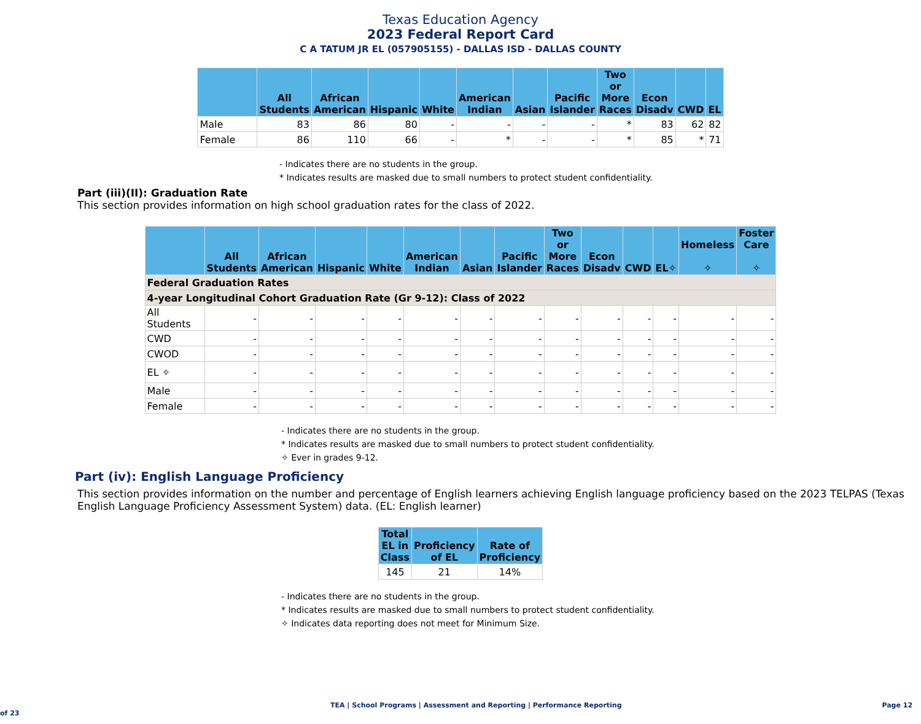Texas Education Agency
2023 Federal Report Card
C A TATUM JR EL (057905155) - DALLAS ISD - DALLAS COUNTY
| | All Students | African American | Hispanic | White | American Indian | Asian | Pacific Islander | Two or More Races | Econ Disadv | CWD | EL |
| --- | --- | --- | --- | --- | --- | --- | --- | --- | --- | --- | --- |
| Male | 83 | 86 | 80 | - | - | - | - | * | 83 | 62 | 82 |
| Female | 86 | 110 | 66 | - | * | - | - | * | 85 | * | 71 |
- Indicates there are no students in the group.
* Indicates results are masked due to small numbers to protect student confidentiality.
Part (iii)(II): Graduation Rate
This section provides information on high school graduation rates for the class of 2022.
| | All Students | African American | Hispanic | White | American Indian | Asian | Pacific Islander | Two or More Races | Econ Disadv | CWD | EL✧ | Homeless ✧ | Foster Care ✧ |
| --- | --- | --- | --- | --- | --- | --- | --- | --- | --- | --- | --- | --- | --- |
| Federal Graduation Rates | | | | | | | | | | | | | |
| 4-year Longitudinal Cohort Graduation Rate (Gr 9-12): Class of 2022 | | | | | | | | | | | | | |
| All Students | - | - | - | - | - | - | - | - | - | - | - | - | - |
| CWD | - | - | - | - | - | - | - | - | - | - | - | - | - |
| CWOD | - | - | - | - | - | - | - | - | - | - | - | - | - |
| EL ✧ | - | - | - | - | - | - | - | - | - | - | - | - | - |
| Male | - | - | - | - | - | - | - | - | - | - | - | - | - |
| Female | - | - | - | - | - | - | - | - | - | - | - | - | - |
- Indicates there are no students in the group.
* Indicates results are masked due to small numbers to protect student confidentiality.
✧ Ever in grades 9-12.
Part (iv): English Language Proficiency
This section provides information on the number and percentage of English learners achieving English language proficiency based on the 2023 TELPAS (Texas English Language Proficiency Assessment System) data. (EL: English learner)
| Total EL in Class | Proficiency of EL | Rate of Proficiency |
| --- | --- | --- |
| 145 | 21 | 14% |
- Indicates there are no students in the group.
* Indicates results are masked due to small numbers to protect student confidentiality.
✧ Indicates data reporting does not meet for Minimum Size.
TEA | School Programs | Assessment and Reporting | Performance Reporting Page 12 of 23